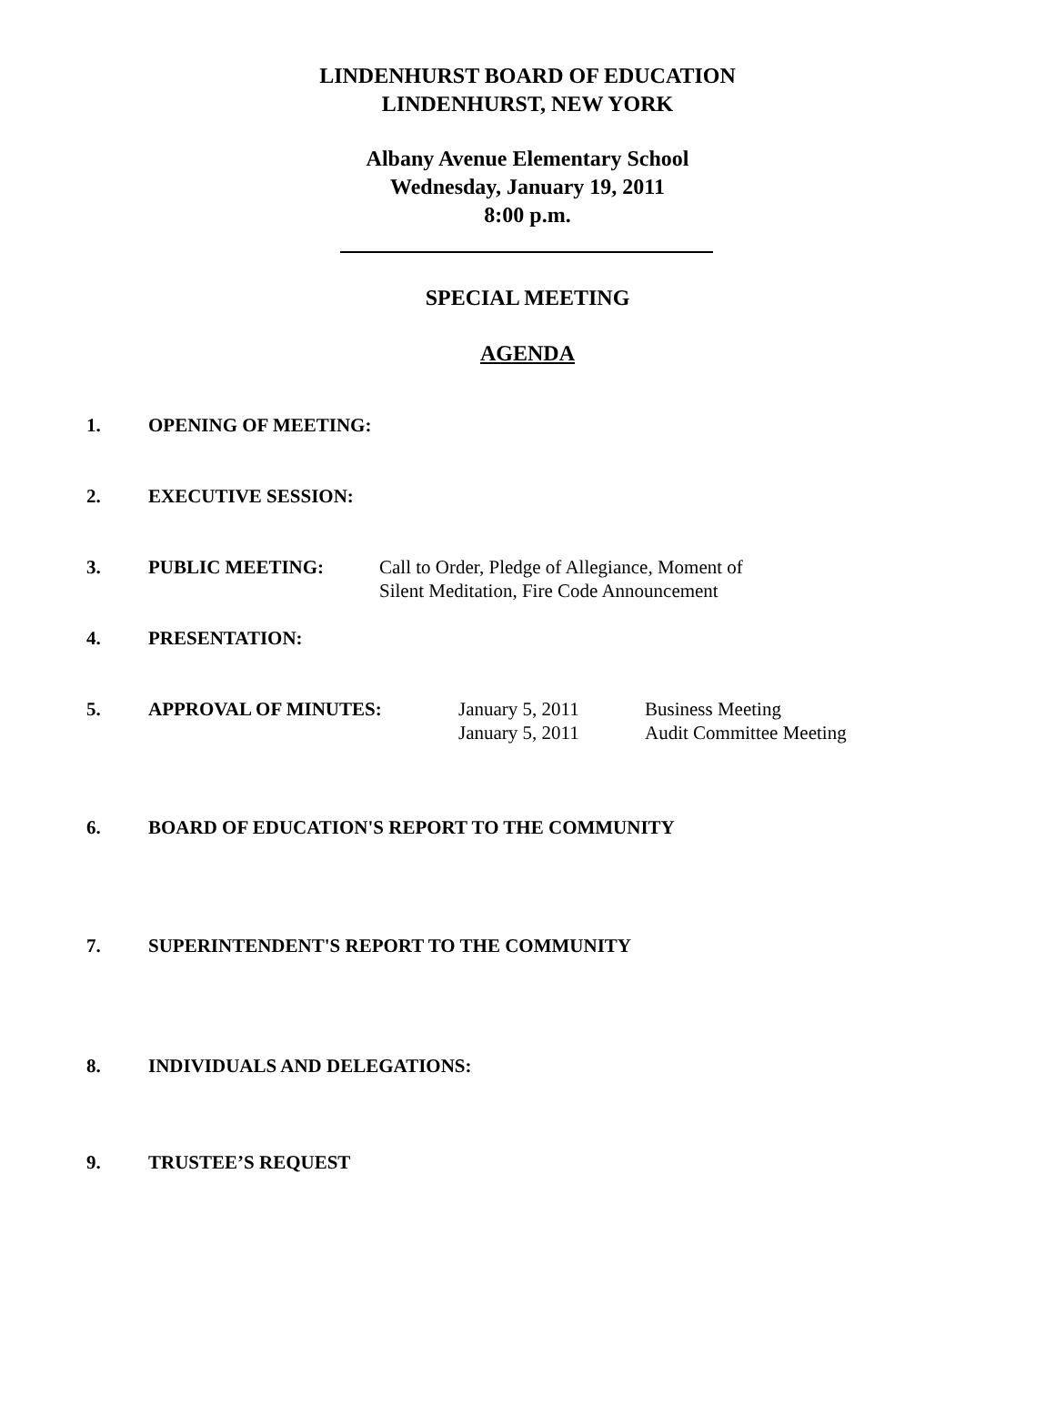LINDENHURST BOARD OF EDUCATION
LINDENHURST, NEW YORK
Albany Avenue Elementary School
Wednesday, January 19, 2011
8:00 p.m.
SPECIAL MEETING
AGENDA
1. OPENING OF MEETING:
2. EXECUTIVE SESSION:
3. PUBLIC MEETING: Call to Order, Pledge of Allegiance, Moment of
Silent Meditation, Fire Code Announcement
4. PRESENTATION:
5. APPROVAL OF MINUTES: January 5, 2011
January 5, 2011
Business Meeting
Audit Committee Meeting
6. BOARD OF EDUCATION'S REPORT TO THE COMMUNITY
7. SUPERINTENDENT'S REPORT TO THE COMMUNITY
8. INDIVIDUALS AND DELEGATIONS:
9. TRUSTEE’S REQUEST